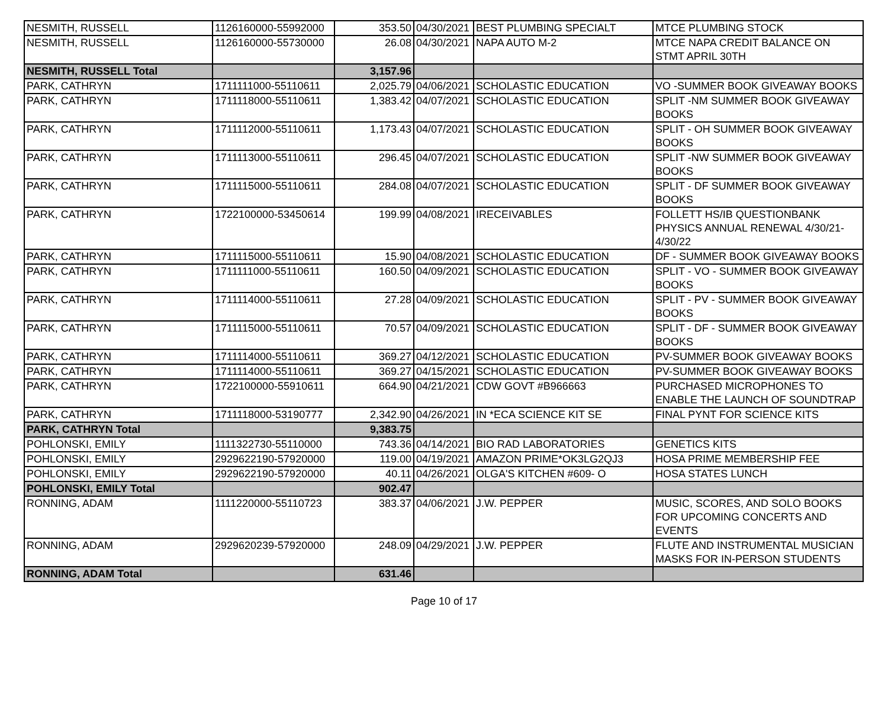| NESMITH, RUSSELL | 1126160000-55992000 | 353.50 | 04/30/2021 | BEST PLUMBING SPECIALT | MTCE PLUMBING STOCK |
| NESMITH, RUSSELL | 1126160000-55730000 | 26.08 | 04/30/2021 | NAPA AUTO M-2 | MTCE NAPA CREDIT BALANCE ON STMT APRIL 30TH |
| NESMITH, RUSSELL Total | | 3,157.96 | | | |
| PARK, CATHRYN | 1711111000-55110611 | 2,025.79 | 04/06/2021 | SCHOLASTIC EDUCATION | VO -SUMMER BOOK GIVEAWAY BOOKS |
| PARK, CATHRYN | 1711118000-55110611 | 1,383.42 | 04/07/2021 | SCHOLASTIC EDUCATION | SPLIT -NM SUMMER BOOK GIVEAWAY BOOKS |
| PARK, CATHRYN | 1711112000-55110611 | 1,173.43 | 04/07/2021 | SCHOLASTIC EDUCATION | SPLIT - OH SUMMER BOOK GIVEAWAY BOOKS |
| PARK, CATHRYN | 1711113000-55110611 | 296.45 | 04/07/2021 | SCHOLASTIC EDUCATION | SPLIT -NW SUMMER BOOK GIVEAWAY BOOKS |
| PARK, CATHRYN | 1711115000-55110611 | 284.08 | 04/07/2021 | SCHOLASTIC EDUCATION | SPLIT - DF SUMMER BOOK GIVEAWAY BOOKS |
| PARK, CATHRYN | 1722100000-53450614 | 199.99 | 04/08/2021 | IRECEIVABLES | FOLLETT HS/IB QUESTIONBANK PHYSICS ANNUAL RENEWAL 4/30/21-4/30/22 |
| PARK, CATHRYN | 1711115000-55110611 | 15.90 | 04/08/2021 | SCHOLASTIC EDUCATION | DF - SUMMER BOOK GIVEAWAY BOOKS |
| PARK, CATHRYN | 1711111000-55110611 | 160.50 | 04/09/2021 | SCHOLASTIC EDUCATION | SPLIT - VO - SUMMER BOOK GIVEAWAY BOOKS |
| PARK, CATHRYN | 1711114000-55110611 | 27.28 | 04/09/2021 | SCHOLASTIC EDUCATION | SPLIT - PV - SUMMER BOOK GIVEAWAY BOOKS |
| PARK, CATHRYN | 1711115000-55110611 | 70.57 | 04/09/2021 | SCHOLASTIC EDUCATION | SPLIT - DF - SUMMER BOOK GIVEAWAY BOOKS |
| PARK, CATHRYN | 1711114000-55110611 | 369.27 | 04/12/2021 | SCHOLASTIC EDUCATION | PV-SUMMER BOOK GIVEAWAY BOOKS |
| PARK, CATHRYN | 1711114000-55110611 | 369.27 | 04/15/2021 | SCHOLASTIC EDUCATION | PV-SUMMER BOOK GIVEAWAY BOOKS |
| PARK, CATHRYN | 1722100000-55910611 | 664.90 | 04/21/2021 | CDW GOVT #B966663 | PURCHASED MICROPHONES TO ENABLE THE LAUNCH OF SOUNDTRAP |
| PARK, CATHRYN | 1711118000-53190777 | 2,342.90 | 04/26/2021 | IN *ECA SCIENCE KIT SE | FINAL PYNT FOR SCIENCE KITS |
| PARK, CATHRYN Total | | 9,383.75 | | | |
| POHLONSKI, EMILY | 1111322730-55110000 | 743.36 | 04/14/2021 | BIO RAD LABORATORIES | GENETICS KITS |
| POHLONSKI, EMILY | 2929622190-57920000 | 119.00 | 04/19/2021 | AMAZON PRIME*OK3LG2QJ3 | HOSA PRIME MEMBERSHIP FEE |
| POHLONSKI, EMILY | 2929622190-57920000 | 40.11 | 04/26/2021 | OLGA'S KITCHEN #609- O | HOSA STATES LUNCH |
| POHLONSKI, EMILY Total | | 902.47 | | | |
| RONNING, ADAM | 1111220000-55110723 | 383.37 | 04/06/2021 | J.W. PEPPER | MUSIC, SCORES, AND SOLO BOOKS FOR UPCOMING CONCERTS AND EVENTS |
| RONNING, ADAM | 2929620239-57920000 | 248.09 | 04/29/2021 | J.W. PEPPER | FLUTE AND INSTRUMENTAL MUSICIAN MASKS FOR IN-PERSON STUDENTS |
| RONNING, ADAM Total | | 631.46 | | | |
Page 10 of 17